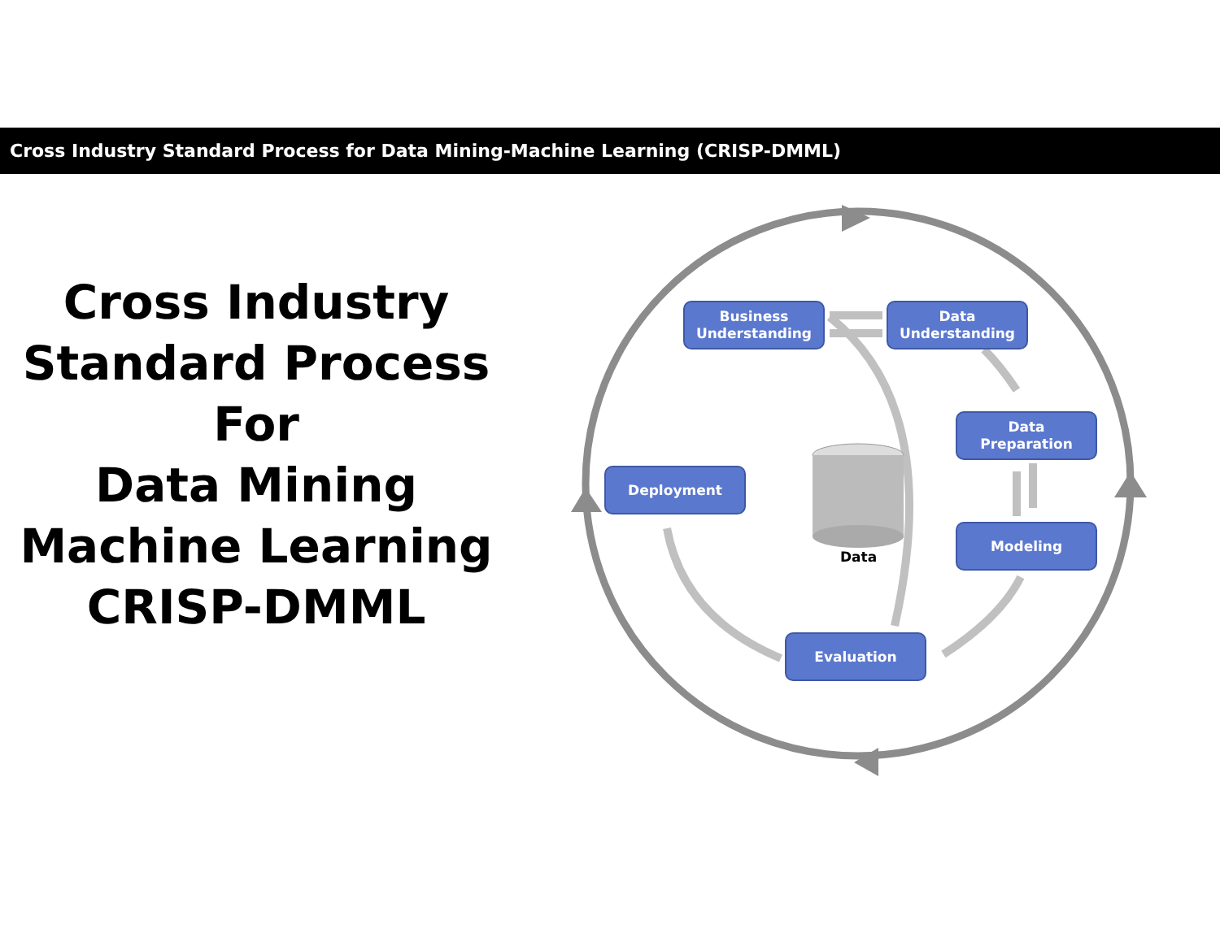Cross Industry Standard Process for Data Mining-Machine Learning (CRISP-DMML)
Cross Industry
Standard Process
For
Data Mining
Machine Learning
CRISP-DMML
Business
Understanding
Data
Understanding
Data
Preparation
Modeling
Evaluation
Deployment
Data